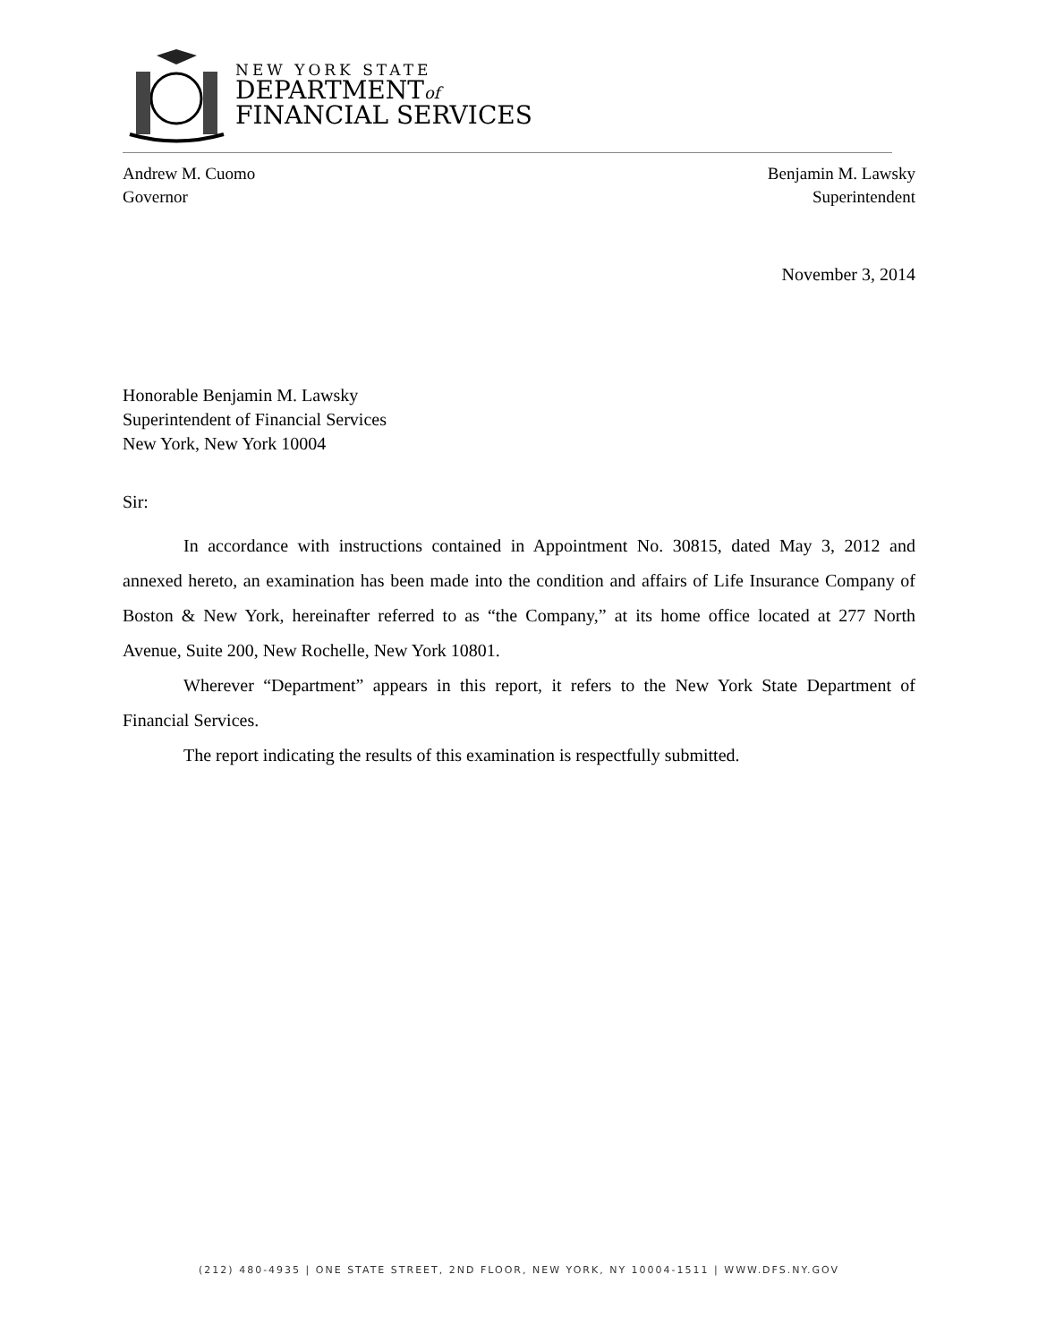NEW YORK STATE
DEPARTMENTof
FINANCIAL SERVICES
Andrew M. Cuomo
Governor
Benjamin M. Lawsky
Superintendent
November 3, 2014
Honorable Benjamin M. Lawsky
Superintendent of Financial Services
New York, New York 10004
Sir:
In accordance with instructions contained in Appointment No. 30815, dated May 3, 2012 and annexed hereto, an examination has been made into the condition and affairs of Life Insurance Company of Boston & New York, hereinafter referred to as “the Company,” at its home office located at 277 North Avenue, Suite 200, New Rochelle, New York 10801.
Wherever “Department” appears in this report, it refers to the New York State Department of Financial Services.
The report indicating the results of this examination is respectfully submitted.
(212) 480-4935 | ONE STATE STREET, 2ND FLOOR, NEW YORK, NY 10004-1511 | WWW.DFS.NY.GOV